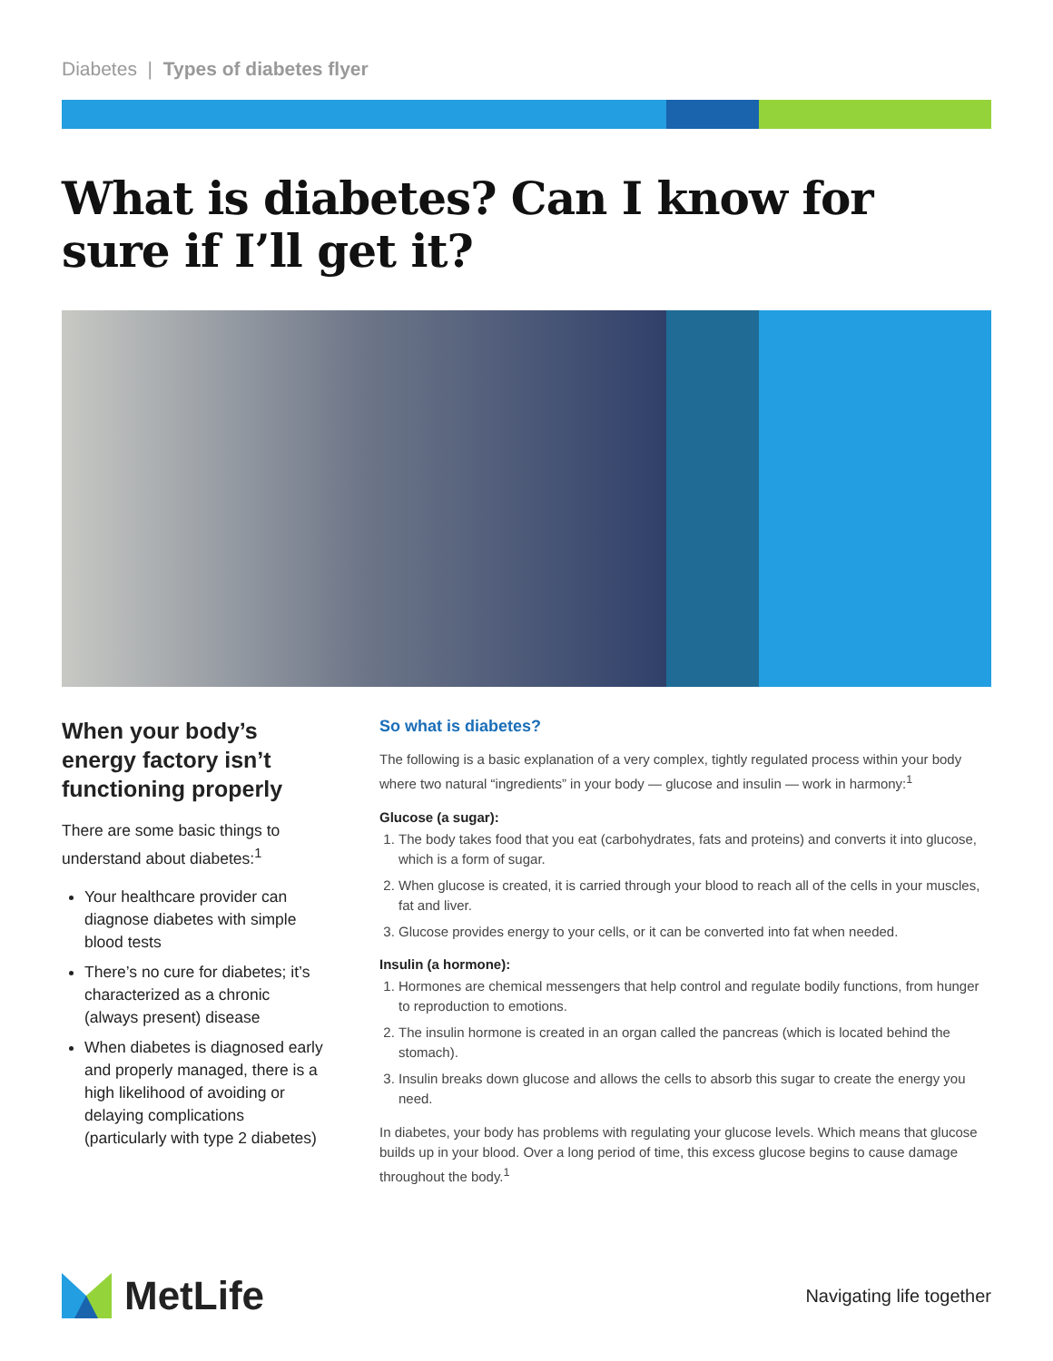Diabetes | Types of diabetes flyer
What is diabetes? Can I know for sure if I’ll get it?
When your body’s energy factory isn’t functioning properly
There are some basic things to understand about diabetes:<sup>1</sup>
Your healthcare provider can diagnose diabetes with simple blood tests
There’s no cure for diabetes; it’s characterized as a chronic (always present) disease
When diabetes is diagnosed early and properly managed, there is a high likelihood of avoiding or delaying complications (particularly with type 2 diabetes)
So what is diabetes?
The following is a basic explanation of a very complex, tightly regulated process within your body where two natural “ingredients” in your body — glucose and insulin — work in harmony:<sup>1</sup>
Glucose (a sugar):
1. The body takes food that you eat (carbohydrates, fats and proteins) and converts it into glucose, which is a form of sugar.
2. When glucose is created, it is carried through your blood to reach all of the cells in your muscles, fat and liver.
3. Glucose provides energy to your cells, or it can be converted into fat when needed.
Insulin (a hormone):
1. Hormones are chemical messengers that help control and regulate bodily functions, from hunger to reproduction to emotions.
2. The insulin hormone is created in an organ called the pancreas (which is located behind the stomach).
3. Insulin breaks down glucose and allows the cells to absorb this sugar to create the energy you need.
In diabetes, your body has problems with regulating your glucose levels. Which means that glucose builds up in your blood. Over a long period of time, this excess glucose begins to cause damage throughout the body.<sup>1</sup>
MetLife
Navigating life together